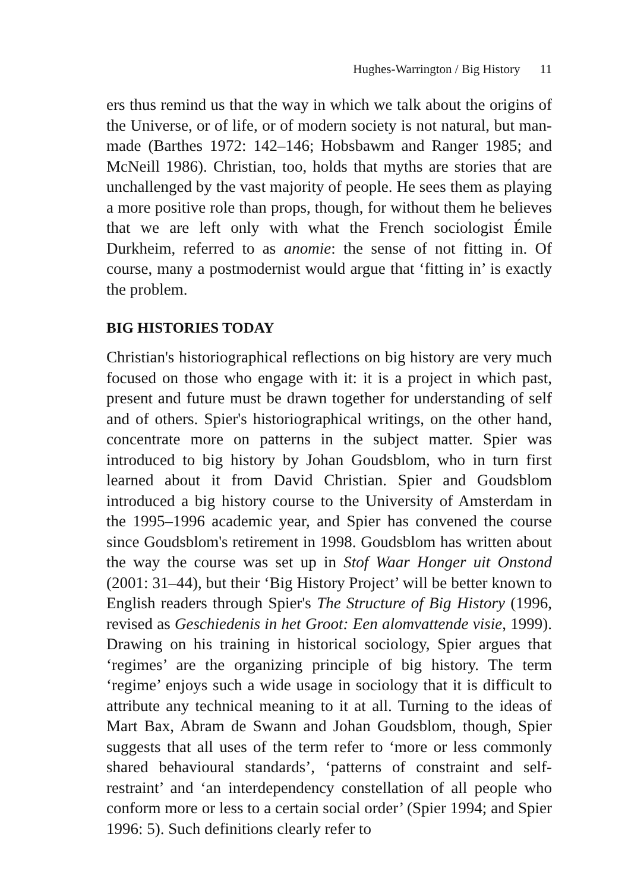Hughes-Warrington / Big History 11
ers thus remind us that the way in which we talk about the origins of the Universe, or of life, or of modern society is not natural, but man-made (Barthes 1972: 142–146; Hobsbawm and Ranger 1985; and McNeill 1986). Christian, too, holds that myths are stories that are unchallenged by the vast majority of people. He sees them as playing a more positive role than props, though, for without them he believes that we are left only with what the French sociologist Émile Durkheim, referred to as anomie: the sense of not fitting in. Of course, many a postmodernist would argue that ‘fitting in’ is exactly the problem.
BIG HISTORIES TODAY
Christian's historiographical reflections on big history are very much focused on those who engage with it: it is a project in which past, present and future must be drawn together for understanding of self and of others. Spier's historiographical writings, on the other hand, concentrate more on patterns in the subject matter. Spier was introduced to big history by Johan Goudsblom, who in turn first learned about it from David Christian. Spier and Goudsblom introduced a big history course to the University of Amsterdam in the 1995–1996 academic year, and Spier has convened the course since Goudsblom's retirement in 1998. Goudsblom has written about the way the course was set up in Stof Waar Honger uit Onstond (2001: 31–44), but their ‘Big History Project’ will be better known to English readers through Spier's The Structure of Big History (1996, revised as Geschiedenis in het Groot: Een alomvattende visie, 1999). Drawing on his training in historical sociology, Spier argues that ‘regimes’ are the organizing principle of big history. The term ‘regime’ enjoys such a wide usage in sociology that it is difficult to attribute any technical meaning to it at all. Turning to the ideas of Mart Bax, Abram de Swann and Johan Goudsblom, though, Spier suggests that all uses of the term refer to ‘more or less commonly shared behavioural standards’, ‘patterns of constraint and self-restraint’ and ‘an interdependency constellation of all people who conform more or less to a certain social order’ (Spier 1994; and Spier 1996: 5). Such definitions clearly refer to